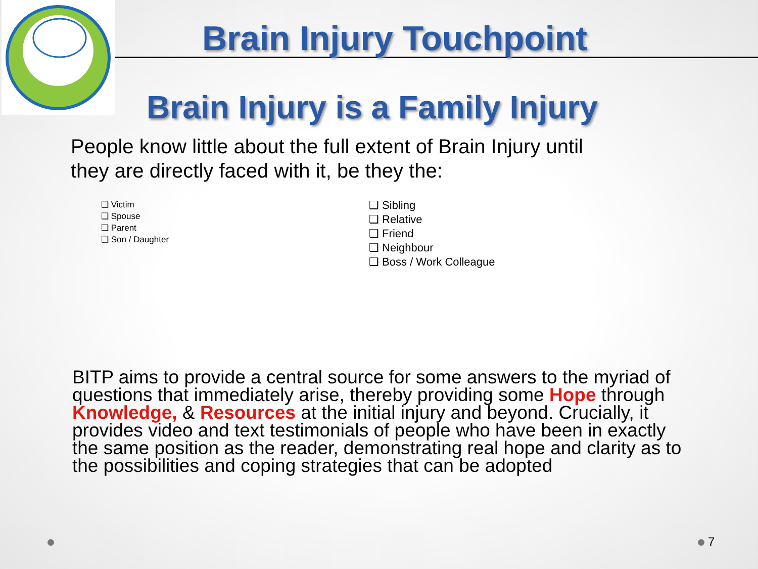Brain Injury Touchpoint
Brain Injury is a Family Injury
People know little about the full extent of Brain Injury until they are directly faced with it, be they the:
❑ Victim
❑ Spouse
❑ Parent
❑ Son / Daughter
❑ Sibling
❑ Relative
❑ Friend
❑ Neighbour
❑ Boss / Work Colleague
BITP aims to provide a central source for some answers to the myriad of questions that immediately arise, thereby providing some Hope through Knowledge, & Resources at the initial injury and beyond. Crucially, it provides video and text testimonials of people who have been in exactly the same position as the reader, demonstrating real hope and clarity as to the possibilities and coping strategies that can be adopted
7